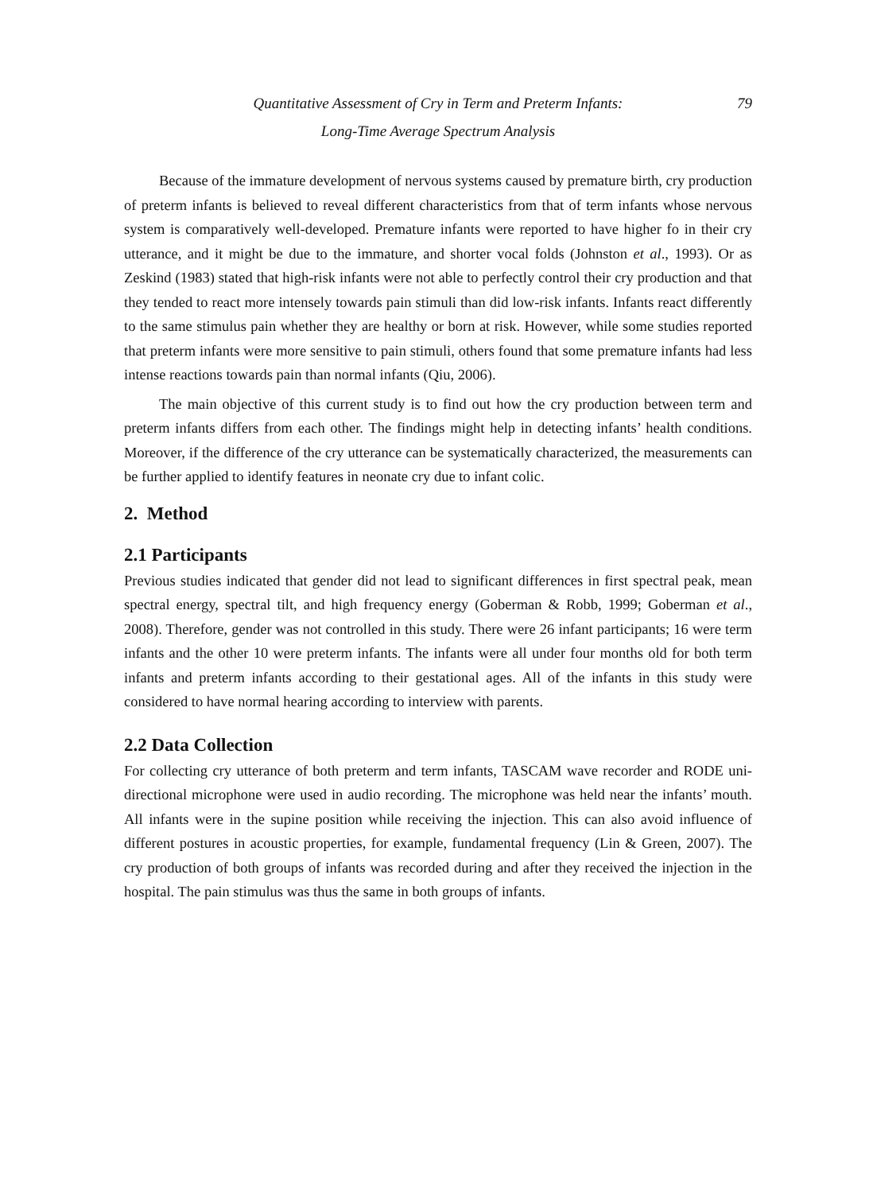Quantitative Assessment of Cry in Term and Preterm Infants:
Long-Time Average Spectrum Analysis
79
Because of the immature development of nervous systems caused by premature birth, cry production of preterm infants is believed to reveal different characteristics from that of term infants whose nervous system is comparatively well-developed. Premature infants were reported to have higher fo in their cry utterance, and it might be due to the immature, and shorter vocal folds (Johnston et al., 1993). Or as Zeskind (1983) stated that high-risk infants were not able to perfectly control their cry production and that they tended to react more intensely towards pain stimuli than did low-risk infants. Infants react differently to the same stimulus pain whether they are healthy or born at risk. However, while some studies reported that preterm infants were more sensitive to pain stimuli, others found that some premature infants had less intense reactions towards pain than normal infants (Qiu, 2006).
The main objective of this current study is to find out how the cry production between term and preterm infants differs from each other. The findings might help in detecting infants’ health conditions. Moreover, if the difference of the cry utterance can be systematically characterized, the measurements can be further applied to identify features in neonate cry due to infant colic.
2. Method
2.1 Participants
Previous studies indicated that gender did not lead to significant differences in first spectral peak, mean spectral energy, spectral tilt, and high frequency energy (Goberman & Robb, 1999; Goberman et al., 2008). Therefore, gender was not controlled in this study. There were 26 infant participants; 16 were term infants and the other 10 were preterm infants. The infants were all under four months old for both term infants and preterm infants according to their gestational ages. All of the infants in this study were considered to have normal hearing according to interview with parents.
2.2 Data Collection
For collecting cry utterance of both preterm and term infants, TASCAM wave recorder and RODE uni-directional microphone were used in audio recording. The microphone was held near the infants’ mouth. All infants were in the supine position while receiving the injection. This can also avoid influence of different postures in acoustic properties, for example, fundamental frequency (Lin & Green, 2007). The cry production of both groups of infants was recorded during and after they received the injection in the hospital. The pain stimulus was thus the same in both groups of infants.